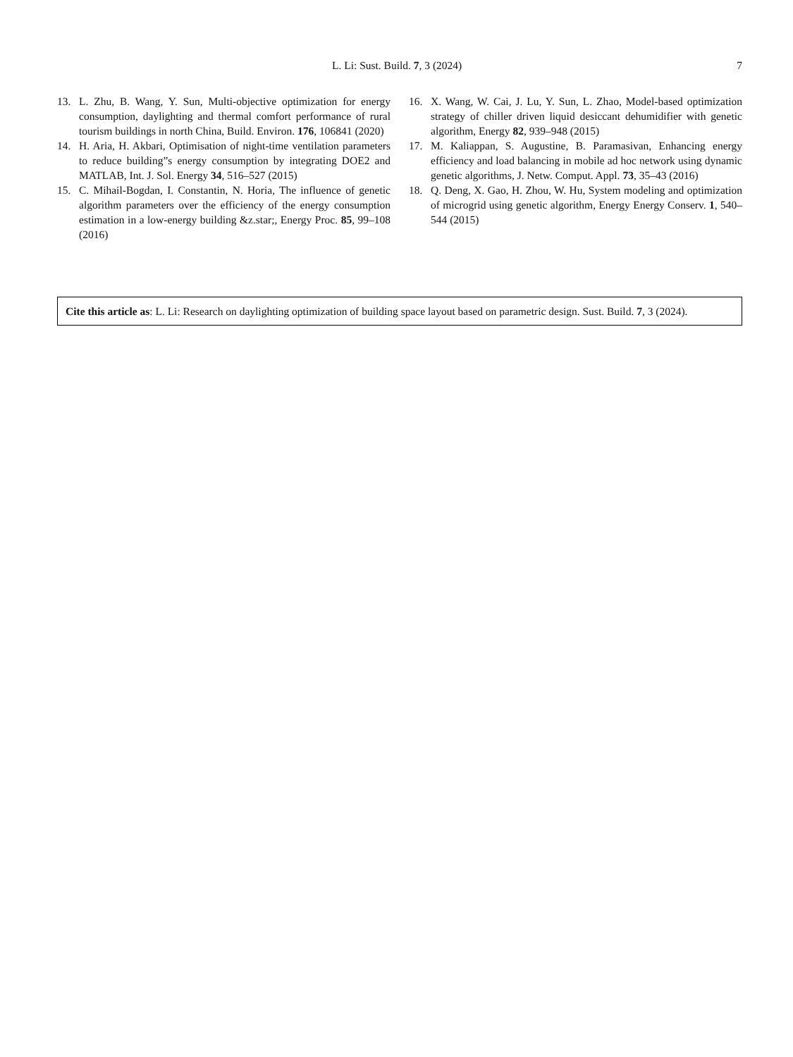L. Li: Sust. Build. 7, 3 (2024) 7
13. L. Zhu, B. Wang, Y. Sun, Multi-objective optimization for energy consumption, daylighting and thermal comfort performance of rural tourism buildings in north China, Build. Environ. 176, 106841 (2020)
14. H. Aria, H. Akbari, Optimisation of night-time ventilation parameters to reduce building”s energy consumption by integrating DOE2 and MATLAB, Int. J. Sol. Energy 34, 516–527 (2015)
15. C. Mihail-Bogdan, I. Constantin, N. Horia, The influence of genetic algorithm parameters over the efficiency of the energy consumption estimation in a low-energy building &z.star;, Energy Proc. 85, 99–108 (2016)
16. X. Wang, W. Cai, J. Lu, Y. Sun, L. Zhao, Model-based optimization strategy of chiller driven liquid desiccant dehumidifier with genetic algorithm, Energy 82, 939–948 (2015)
17. M. Kaliappan, S. Augustine, B. Paramasivan, Enhancing energy efficiency and load balancing in mobile ad hoc network using dynamic genetic algorithms, J. Netw. Comput. Appl. 73, 35–43 (2016)
18. Q. Deng, X. Gao, H. Zhou, W. Hu, System modeling and optimization of microgrid using genetic algorithm, Energy Energy Conserv. 1, 540–544 (2015)
Cite this article as: L. Li: Research on daylighting optimization of building space layout based on parametric design. Sust. Build. 7, 3 (2024).